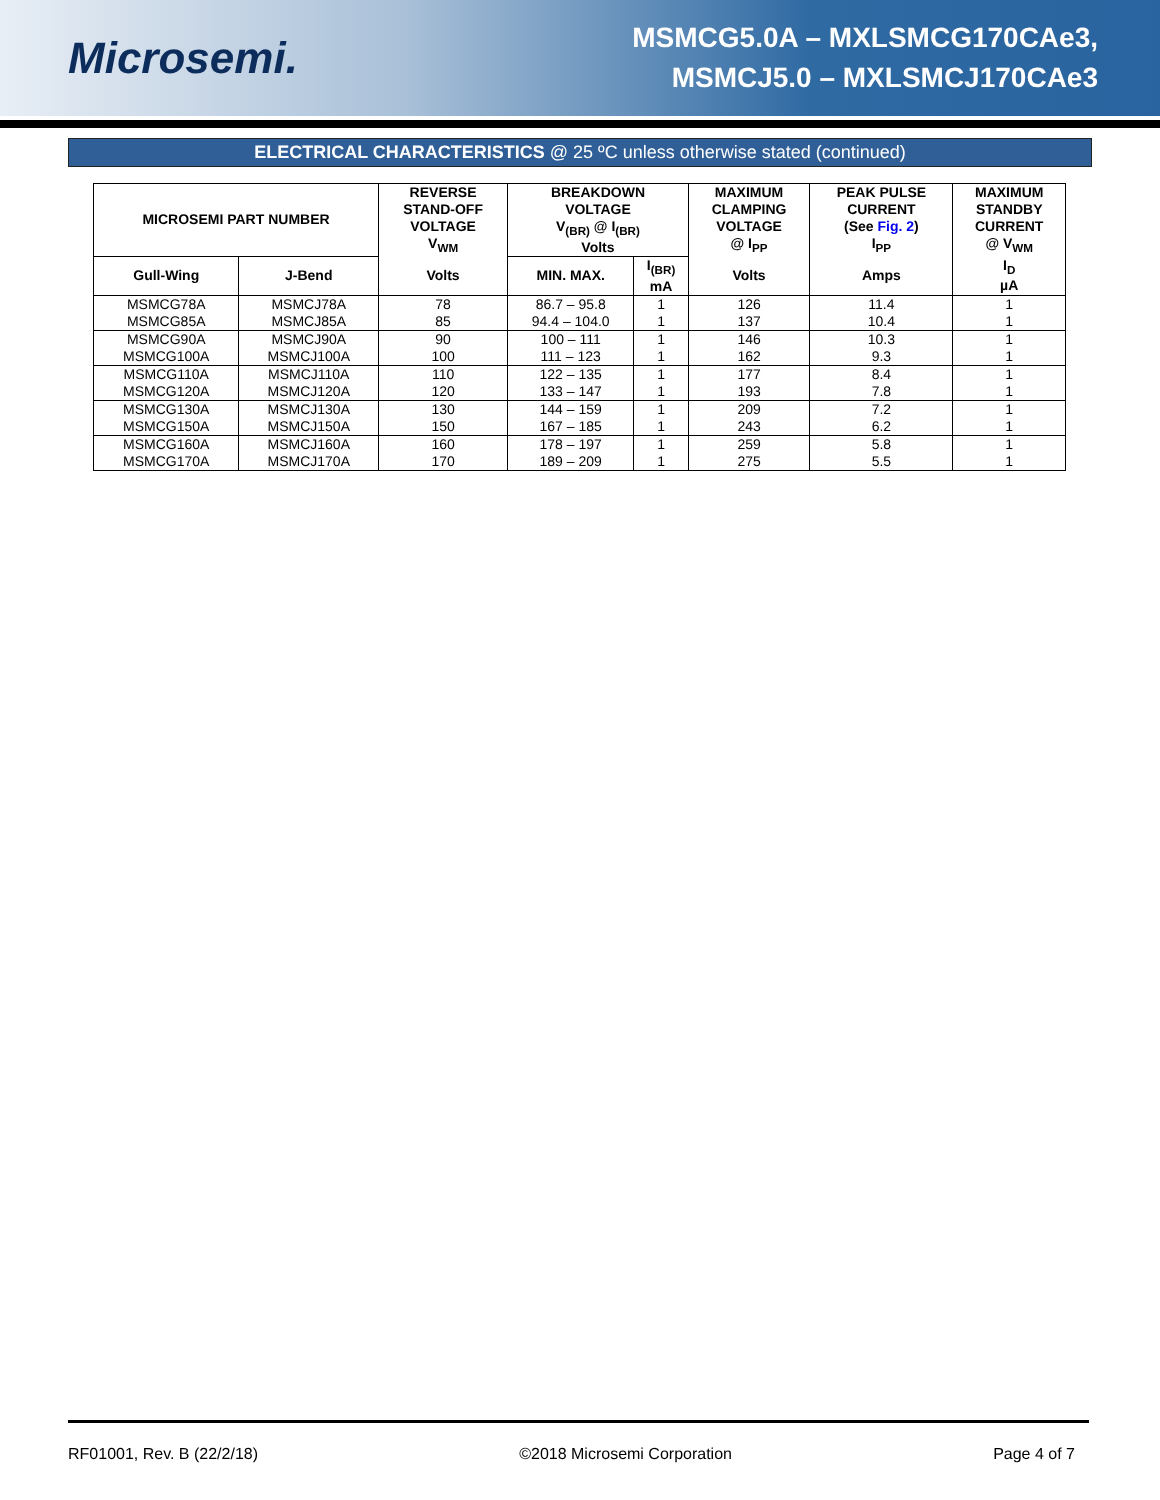Microsemi.
MSMCG5.0A – MXLSMCG170CAe3,
MSMCJ5.0 – MXLSMCJ170CAe3
ELECTRICAL CHARACTERISTICS @ 25 ºC unless otherwise stated (continued)
| MICROSEMI PART NUMBER | | REVERSE STAND-OFF VOLTAGE V<sub>WM</sub> | BREAKDOWN VOLTAGE V<sub>(BR)</sub> @ I<sub>(BR)</sub> Volts | | MAXIMUM CLAMPING VOLTAGE @ I<sub>PP</sub> | PEAK PULSE CURRENT (See Fig. 2 ) I<sub>PP</sub> | MAXIMUM STANDBY CURRENT @ V<sub>WM</sub> |
| --- | --- | --- | --- | --- | --- | --- | --- |
| Gull-Wing | J-Bend | Volts | MIN. MAX. | I<sub>(BR)</sub> mA | Volts | Amps | I<sub>D</sub> µA |
| MSMCG78A | MSMCJ78A | 78 | 86.7 – 95.8 | 1 | 126 | 11.4 | 1 |
| MSMCG85A | MSMCJ85A | 85 | 94.4 – 104.0 | 1 | 137 | 10.4 | 1 |
| MSMCG90A | MSMCJ90A | 90 | 100 – 111 | 1 | 146 | 10.3 | 1 |
| MSMCG100A | MSMCJ100A | 100 | 111 – 123 | 1 | 162 | 9.3 | 1 |
| MSMCG110A | MSMCJ110A | 110 | 122 – 135 | 1 | 177 | 8.4 | 1 |
| MSMCG120A | MSMCJ120A | 120 | 133 – 147 | 1 | 193 | 7.8 | 1 |
| MSMCG130A | MSMCJ130A | 130 | 144 – 159 | 1 | 209 | 7.2 | 1 |
| MSMCG150A | MSMCJ150A | 150 | 167 – 185 | 1 | 243 | 6.2 | 1 |
| MSMCG160A | MSMCJ160A | 160 | 178 – 197 | 1 | 259 | 5.8 | 1 |
| MSMCG170A | MSMCJ170A | 170 | 189 – 209 | 1 | 275 | 5.5 | 1 |
RF01001, Rev. B (22/2/18) ©2018 Microsemi Corporation Page 4 of 7